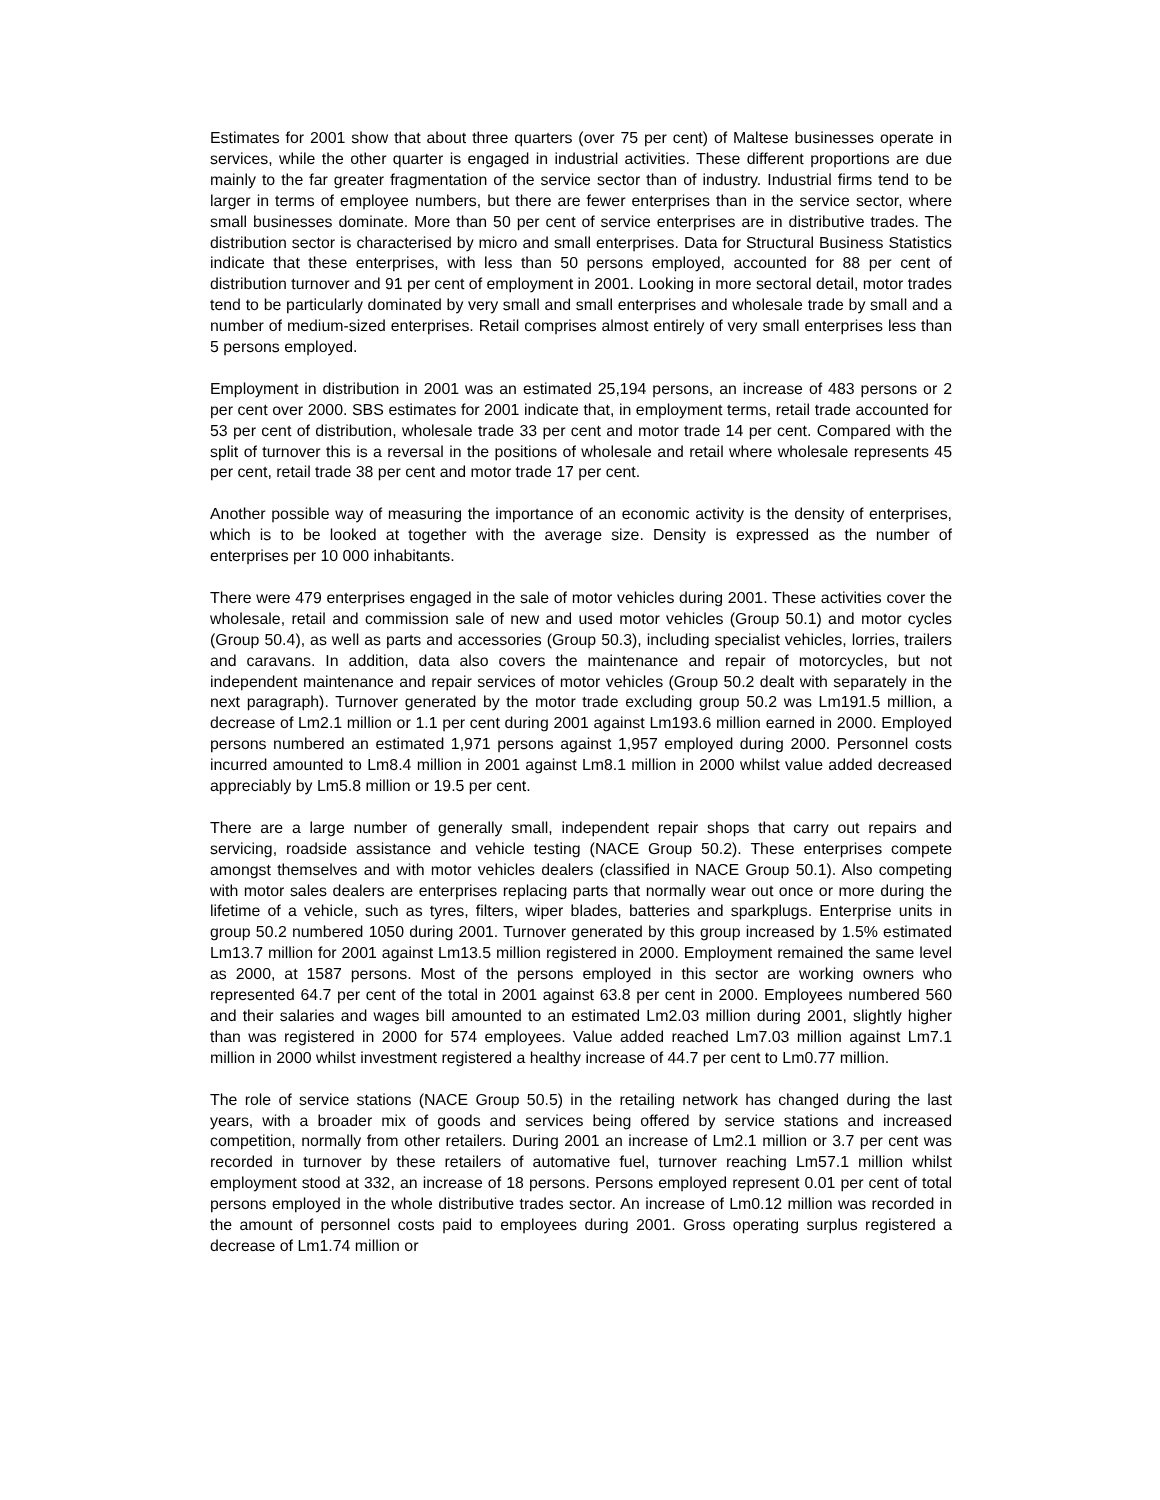Estimates for 2001 show that about three quarters (over 75 per cent) of Maltese businesses operate in services, while the other quarter is engaged in industrial activities. These different proportions are due mainly to the far greater fragmentation of the service sector than of industry. Industrial firms tend to be larger in terms of employee numbers, but there are fewer enterprises than in the service sector, where small businesses dominate. More than 50 per cent of service enterprises are in distributive trades. The distribution sector is characterised by micro and small enterprises. Data for Structural Business Statistics indicate that these enterprises, with less than 50 persons employed, accounted for 88 per cent of distribution turnover and 91 per cent of employment in 2001. Looking in more sectoral detail, motor trades tend to be particularly dominated by very small and small enterprises and wholesale trade by small and a number of medium-sized enterprises. Retail comprises almost entirely of very small enterprises less than 5 persons employed.
Employment in distribution in 2001 was an estimated 25,194 persons, an increase of 483 persons or 2 per cent over 2000. SBS estimates for 2001 indicate that, in employment terms, retail trade accounted for 53 per cent of distribution, wholesale trade 33 per cent and motor trade 14 per cent. Compared with the split of turnover this is a reversal in the positions of wholesale and retail where wholesale represents 45 per cent, retail trade 38 per cent and motor trade 17 per cent.
Another possible way of measuring the importance of an economic activity is the density of enterprises, which is to be looked at together with the average size. Density is expressed as the number of enterprises per 10 000 inhabitants.
There were 479 enterprises engaged in the sale of motor vehicles during 2001. These activities cover the wholesale, retail and commission sale of new and used motor vehicles (Group 50.1) and motor cycles (Group 50.4), as well as parts and accessories (Group 50.3), including specialist vehicles, lorries, trailers and caravans. In addition, data also covers the maintenance and repair of motorcycles, but not independent maintenance and repair services of motor vehicles (Group 50.2 dealt with separately in the next paragraph). Turnover generated by the motor trade excluding group 50.2 was Lm191.5 million, a decrease of Lm2.1 million or 1.1 per cent during 2001 against Lm193.6 million earned in 2000. Employed persons numbered an estimated 1,971 persons against 1,957 employed during 2000. Personnel costs incurred amounted to Lm8.4 million in 2001 against Lm8.1 million in 2000 whilst value added decreased appreciably by Lm5.8 million or 19.5 per cent.
There are a large number of generally small, independent repair shops that carry out repairs and servicing, roadside assistance and vehicle testing (NACE Group 50.2). These enterprises compete amongst themselves and with motor vehicles dealers (classified in NACE Group 50.1). Also competing with motor sales dealers are enterprises replacing parts that normally wear out once or more during the lifetime of a vehicle, such as tyres, filters, wiper blades, batteries and sparkplugs. Enterprise units in group 50.2 numbered 1050 during 2001. Turnover generated by this group increased by 1.5% estimated Lm13.7 million for 2001 against Lm13.5 million registered in 2000. Employment remained the same level as 2000, at 1587 persons. Most of the persons employed in this sector are working owners who represented 64.7 per cent of the total in 2001 against 63.8 per cent in 2000. Employees numbered 560 and their salaries and wages bill amounted to an estimated Lm2.03 million during 2001, slightly higher than was registered in 2000 for 574 employees. Value added reached Lm7.03 million against Lm7.1 million in 2000 whilst investment registered a healthy increase of 44.7 per cent to Lm0.77 million.
The role of service stations (NACE Group 50.5) in the retailing network has changed during the last years, with a broader mix of goods and services being offered by service stations and increased competition, normally from other retailers. During 2001 an increase of Lm2.1 million or 3.7 per cent was recorded in turnover by these retailers of automative fuel, turnover reaching Lm57.1 million whilst employment stood at 332, an increase of 18 persons. Persons employed represent 0.01 per cent of total persons employed in the whole distributive trades sector. An increase of Lm0.12 million was recorded in the amount of personnel costs paid to employees during 2001. Gross operating surplus registered a decrease of Lm1.74 million or